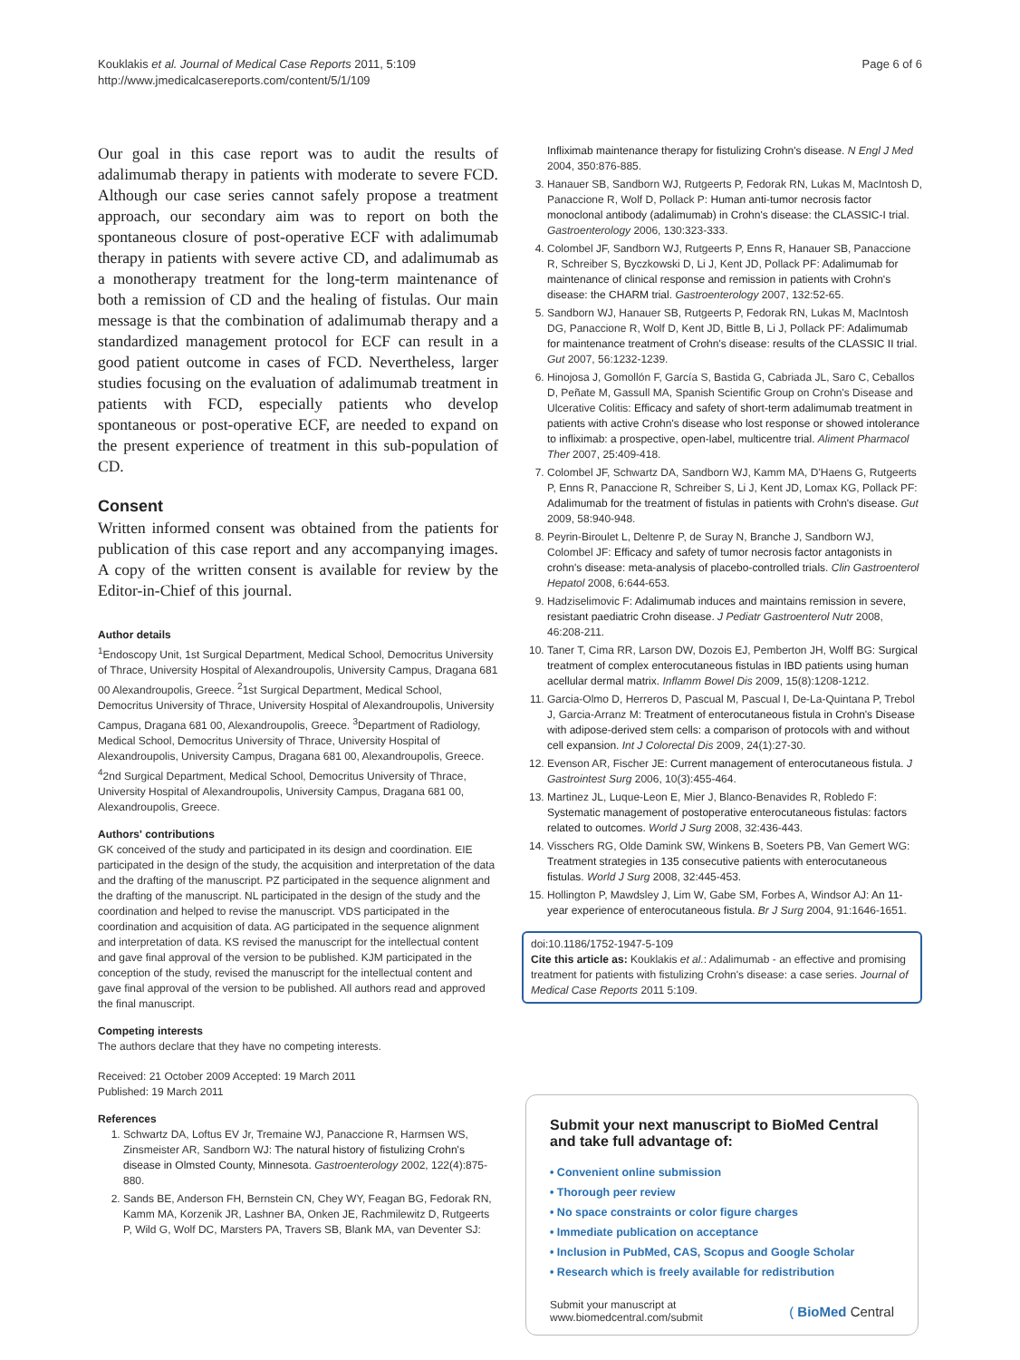Kouklakis et al. Journal of Medical Case Reports 2011, 5:109
http://www.jmedicalcasereports.com/content/5/1/109
Page 6 of 6
Our goal in this case report was to audit the results of adalimumab therapy in patients with moderate to severe FCD. Although our case series cannot safely propose a treatment approach, our secondary aim was to report on both the spontaneous closure of post-operative ECF with adalimumab therapy in patients with severe active CD, and adalimumab as a monotherapy treatment for the long-term maintenance of both a remission of CD and the healing of fistulas. Our main message is that the combination of adalimumab therapy and a standardized management protocol for ECF can result in a good patient outcome in cases of FCD. Nevertheless, larger studies focusing on the evaluation of adalimumab treatment in patients with FCD, especially patients who develop spontaneous or post-operative ECF, are needed to expand on the present experience of treatment in this sub-population of CD.
Consent
Written informed consent was obtained from the patients for publication of this case report and any accompanying images. A copy of the written consent is available for review by the Editor-in-Chief of this journal.
Author details
<sup>1</sup> Endoscopy Unit, 1st Surgical Department, Medical School, Democritus University of Thrace, University Hospital of Alexandroupolis, University Campus, Dragana 681 00 Alexandroupolis, Greece. <sup>2</sup>1st Surgical Department, Medical School, Democritus University of Thrace, University Hospital of Alexandroupolis, University Campus, Dragana 681 00, Alexandroupolis, Greece. <sup>3</sup>Department of Radiology, Medical School, Democritus University of Thrace, University Hospital of Alexandroupolis, University Campus, Dragana 681 00, Alexandroupolis, Greece. <sup>4</sup>2nd Surgical Department, Medical School, Democritus University of Thrace, University Hospital of Alexandroupolis, University Campus, Dragana 681 00, Alexandroupolis, Greece.
Authors' contributions
GK conceived of the study and participated in its design and coordination. EIE participated in the design of the study, the acquisition and interpretation of the data and the drafting of the manuscript. PZ participated in the sequence alignment and the drafting of the manuscript. NL participated in the design of the study and the coordination and helped to revise the manuscript. VDS participated in the coordination and acquisition of data. AG participated in the sequence alignment and interpretation of data. KS revised the manuscript for the intellectual content and gave final approval of the version to be published. KJM participated in the conception of the study, revised the manuscript for the intellectual content and gave final approval of the version to be published. All authors read and approved the final manuscript.
Competing interests
The authors declare that they have no competing interests.
Received: 21 October 2009 Accepted: 19 March 2011
Published: 19 March 2011
References
1. Schwartz DA, Loftus EV Jr, Tremaine WJ, Panaccione R, Harmsen WS, Zinsmeister AR, Sandborn WJ: The natural history of fistulizing Crohn's disease in Olmsted County, Minnesota. Gastroenterology 2002, 122(4):875-880.
2. Sands BE, Anderson FH, Bernstein CN, Chey WY, Feagan BG, Fedorak RN, Kamm MA, Korzenik JR, Lashner BA, Onken JE, Rachmilewitz D, Rutgeerts P, Wild G, Wolf DC, Marsters PA, Travers SB, Blank MA, van Deventer SJ:
Infliximab maintenance therapy for fistulizing Crohn's disease. N Engl J Med 2004, 350:876-885.
3. Hanauer SB, Sandborn WJ, Rutgeerts P, Fedorak RN, Lukas M, MacIntosh D, Panaccione R, Wolf D, Pollack P: Human anti-tumor necrosis factor monoclonal antibody (adalimumab) in Crohn's disease: the CLASSIC-I trial. Gastroenterology 2006, 130:323-333.
4. Colombel JF, Sandborn WJ, Rutgeerts P, Enns R, Hanauer SB, Panaccione R, Schreiber S, Byczkowski D, Li J, Kent JD, Pollack PF: Adalimumab for maintenance of clinical response and remission in patients with Crohn's disease: the CHARM trial. Gastroenterology 2007, 132:52-65.
5. Sandborn WJ, Hanauer SB, Rutgeerts P, Fedorak RN, Lukas M, MacIntosh DG, Panaccione R, Wolf D, Kent JD, Bittle B, Li J, Pollack PF: Adalimumab for maintenance treatment of Crohn's disease: results of the CLASSIC II trial. Gut 2007, 56:1232-1239.
6. Hinojosa J, Gomollón F, García S, Bastida G, Cabriada JL, Saro C, Ceballos D, Peñate M, Gassull MA, Spanish Scientific Group on Crohn's Disease and Ulcerative Colitis: Efficacy and safety of short-term adalimumab treatment in patients with active Crohn's disease who lost response or showed intolerance to infliximab: a prospective, open-label, multicentre trial. Aliment Pharmacol Ther 2007, 25:409-418.
7. Colombel JF, Schwartz DA, Sandborn WJ, Kamm MA, D'Haens G, Rutgeerts P, Enns R, Panaccione R, Schreiber S, Li J, Kent JD, Lomax KG, Pollack PF: Adalimumab for the treatment of fistulas in patients with Crohn's disease. Gut 2009, 58:940-948.
8. Peyrin-Biroulet L, Deltenre P, de Suray N, Branche J, Sandborn WJ, Colombel JF: Efficacy and safety of tumor necrosis factor antagonists in crohn's disease: meta-analysis of placebo-controlled trials. Clin Gastroenterol Hepatol 2008, 6:644-653.
9. Hadziselimovic F: Adalimumab induces and maintains remission in severe, resistant paediatric Crohn disease. J Pediatr Gastroenterol Nutr 2008, 46:208-211.
10. Taner T, Cima RR, Larson DW, Dozois EJ, Pemberton JH, Wolff BG: Surgical treatment of complex enterocutaneous fistulas in IBD patients using human acellular dermal matrix. Inflamm Bowel Dis 2009, 15(8):1208-1212.
11. Garcia-Olmo D, Herreros D, Pascual M, Pascual I, De-La-Quintana P, Trebol J, Garcia-Arranz M: Treatment of enterocutaneous fistula in Crohn's Disease with adipose-derived stem cells: a comparison of protocols with and without cell expansion. Int J Colorectal Dis 2009, 24(1):27-30.
12. Evenson AR, Fischer JE: Current management of enterocutaneous fistula. J Gastrointest Surg 2006, 10(3):455-464.
13. Martinez JL, Luque-Leon E, Mier J, Blanco-Benavides R, Robledo F: Systematic management of postoperative enterocutaneous fistulas: factors related to outcomes. World J Surg 2008, 32:436-443.
14. Visschers RG, Olde Damink SW, Winkens B, Soeters PB, Van Gemert WG: Treatment strategies in 135 consecutive patients with enterocutaneous fistulas. World J Surg 2008, 32:445-453.
15. Hollington P, Mawdsley J, Lim W, Gabe SM, Forbes A, Windsor AJ: An 11-year experience of enterocutaneous fistula. Br J Surg 2004, 91:1646-1651.
doi:10.1186/1752-1947-5-109
Cite this article as: Kouklakis et al.: Adalimumab - an effective and promising treatment for patients with fistulizing Crohn's disease: a case series. Journal of Medical Case Reports 2011 5:109.
Submit your next manuscript to BioMed Central and take full advantage of:
• Convenient online submission
• Thorough peer review
• No space constraints or color figure charges
• Immediate publication on acceptance
• Inclusion in PubMed, CAS, Scopus and Google Scholar
• Research which is freely available for redistribution
Submit your manuscript at
www.biomedcentral.com/submit
( BioMed Central